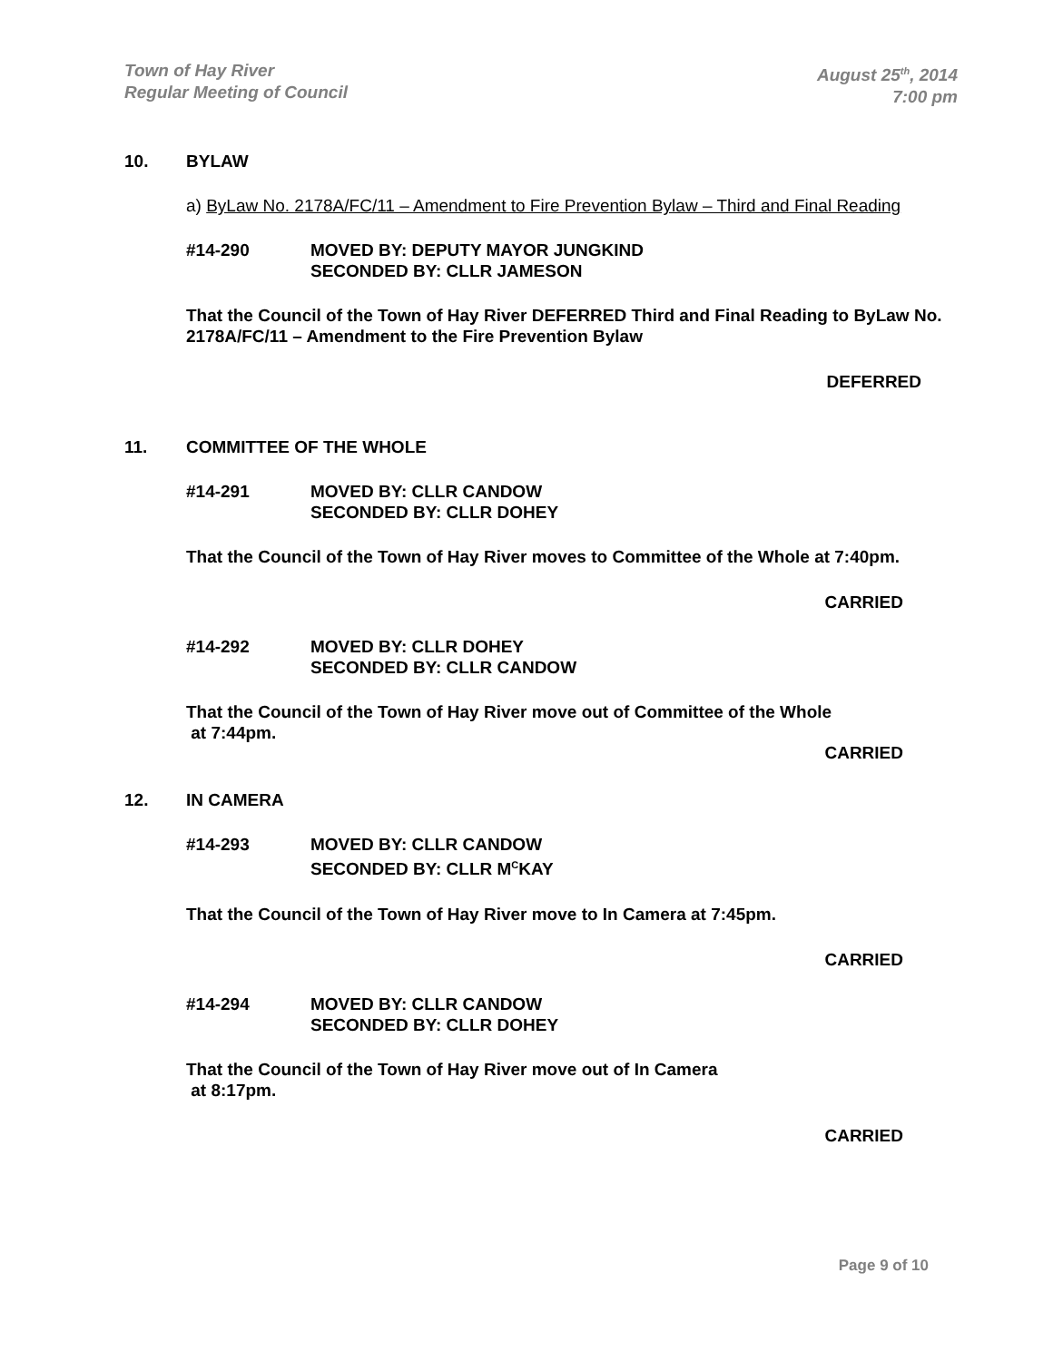Town of Hay River
Regular Meeting of Council
August 25<sup>th</sup>, 2014
7:00 pm
10. BYLAW
a) ByLaw No. 2178A/FC/11 – Amendment to Fire Prevention Bylaw – Third and Final Reading
#14-290 MOVED BY: DEPUTY MAYOR JUNGKIND
SECONDED BY: CLLR JAMESON
That the Council of the Town of Hay River DEFERRED Third and Final Reading to ByLaw No. 2178A/FC/11 – Amendment to the Fire Prevention Bylaw
DEFERRED
11. COMMITTEE OF THE WHOLE
#14-291 MOVED BY: CLLR CANDOW
SECONDED BY: CLLR DOHEY
That the Council of the Town of Hay River moves to Committee of the Whole at 7:40pm.
CARRIED
#14-292 MOVED BY: CLLR DOHEY
SECONDED BY: CLLR CANDOW
That the Council of the Town of Hay River move out of Committee of the Whole
at 7:44pm.
CARRIED
12. IN CAMERA
#14-293 MOVED BY: CLLR CANDOW
SECONDED BY: CLLR M<sup>C</sup>KAY
That the Council of the Town of Hay River move to In Camera at 7:45pm.
CARRIED
#14-294 MOVED BY: CLLR CANDOW
SECONDED BY: CLLR DOHEY
That the Council of the Town of Hay River move out of In Camera
at 8:17pm.
CARRIED
Page 9 of 10